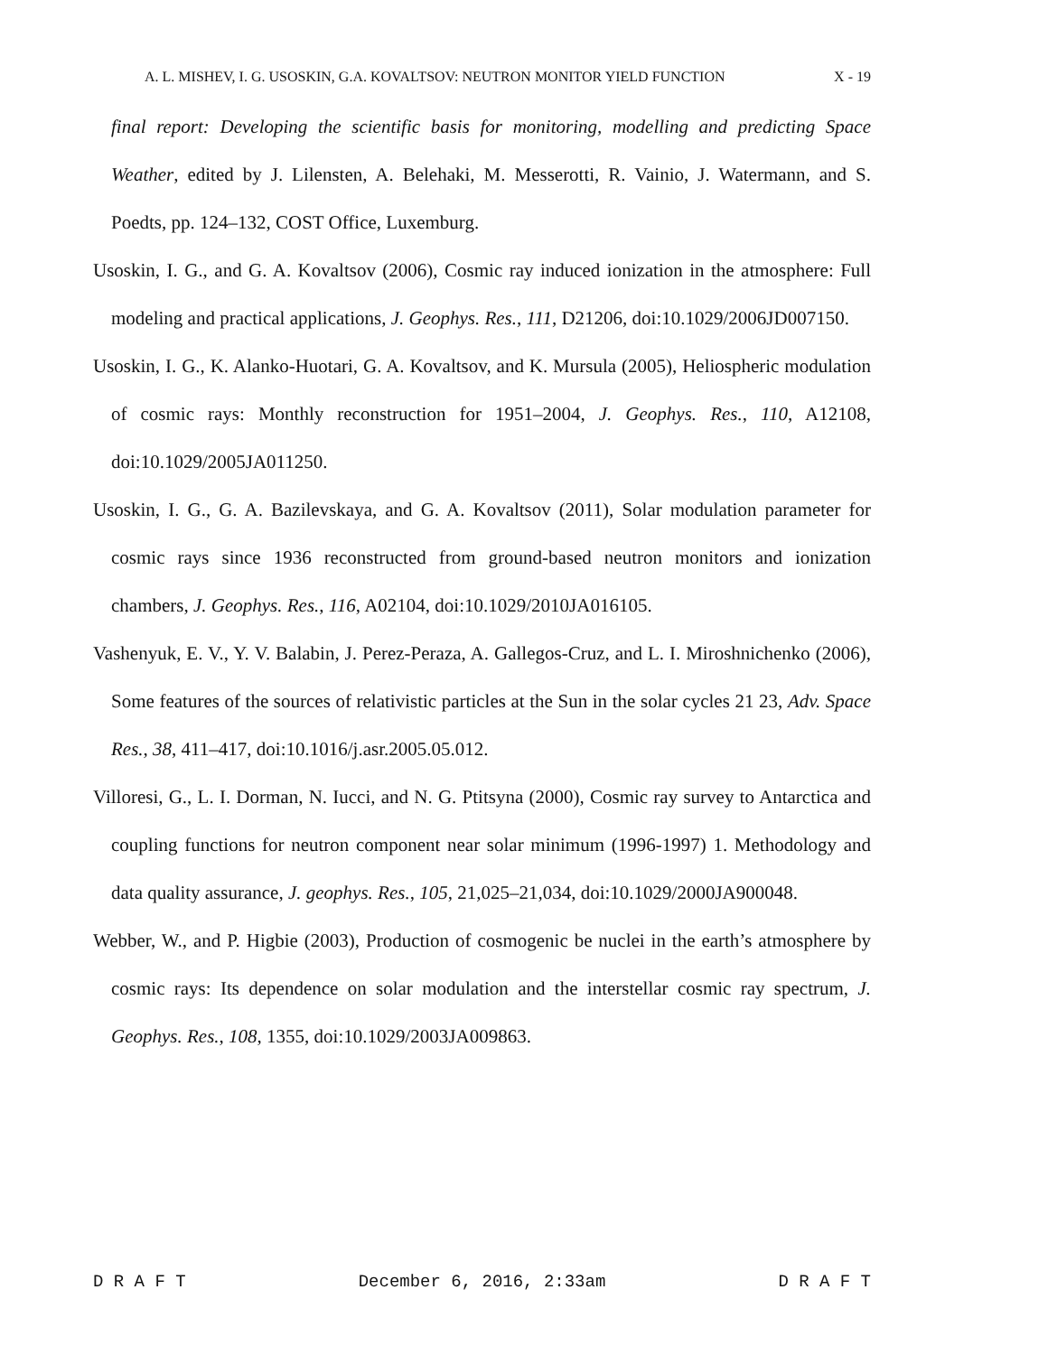A. L. MISHEV, I. G. USOSKIN, G.A. KOVALTSOV: NEUTRON MONITOR YIELD FUNCTION X - 19
final report: Developing the scientific basis for monitoring, modelling and predicting Space Weather, edited by J. Lilensten, A. Belehaki, M. Messerotti, R. Vainio, J. Watermann, and S. Poedts, pp. 124–132, COST Office, Luxemburg.
Usoskin, I. G., and G. A. Kovaltsov (2006), Cosmic ray induced ionization in the atmosphere: Full modeling and practical applications, J. Geophys. Res., 111, D21206, doi:10.1029/2006JD007150.
Usoskin, I. G., K. Alanko-Huotari, G. A. Kovaltsov, and K. Mursula (2005), Heliospheric modulation of cosmic rays: Monthly reconstruction for 1951–2004, J. Geophys. Res., 110, A12108, doi:10.1029/2005JA011250.
Usoskin, I. G., G. A. Bazilevskaya, and G. A. Kovaltsov (2011), Solar modulation parameter for cosmic rays since 1936 reconstructed from ground-based neutron monitors and ionization chambers, J. Geophys. Res., 116, A02104, doi:10.1029/2010JA016105.
Vashenyuk, E. V., Y. V. Balabin, J. Perez-Peraza, A. Gallegos-Cruz, and L. I. Miroshnichenko (2006), Some features of the sources of relativistic particles at the Sun in the solar cycles 21 23, Adv. Space Res., 38, 411–417, doi:10.1016/j.asr.2005.05.012.
Villoresi, G., L. I. Dorman, N. Iucci, and N. G. Ptitsyna (2000), Cosmic ray survey to Antarctica and coupling functions for neutron component near solar minimum (1996-1997) 1. Methodology and data quality assurance, J. geophys. Res., 105, 21,025–21,034, doi:10.1029/2000JA900048.
Webber, W., and P. Higbie (2003), Production of cosmogenic be nuclei in the earth’s atmosphere by cosmic rays: Its dependence on solar modulation and the interstellar cosmic ray spectrum, J. Geophys. Res., 108, 1355, doi:10.1029/2003JA009863.
D R A F T December 6, 2016, 2:33am D R A F T